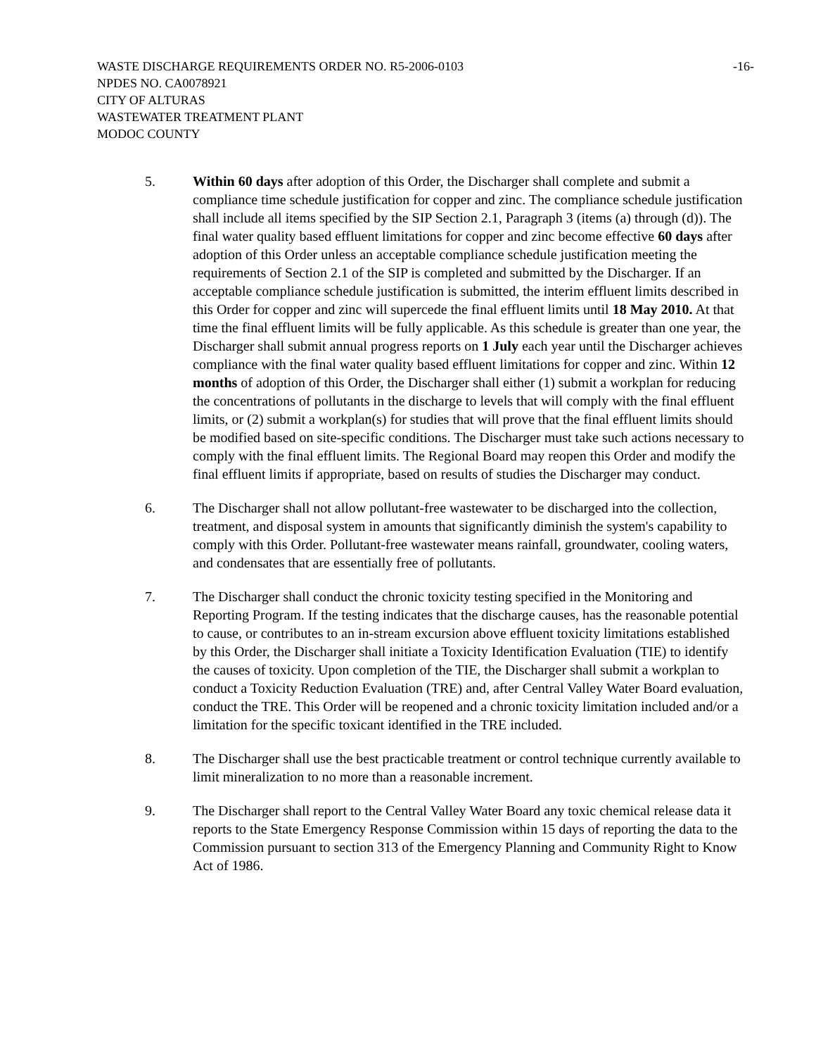WASTE DISCHARGE REQUIREMENTS ORDER NO. R5-2006-0103 -16-
NPDES NO. CA0078921
CITY OF ALTURAS
WASTEWATER TREATMENT PLANT
MODOC COUNTY
5. Within 60 days after adoption of this Order, the Discharger shall complete and submit a compliance time schedule justification for copper and zinc. The compliance schedule justification shall include all items specified by the SIP Section 2.1, Paragraph 3 (items (a) through (d)). The final water quality based effluent limitations for copper and zinc become effective 60 days after adoption of this Order unless an acceptable compliance schedule justification meeting the requirements of Section 2.1 of the SIP is completed and submitted by the Discharger. If an acceptable compliance schedule justification is submitted, the interim effluent limits described in this Order for copper and zinc will supercede the final effluent limits until 18 May 2010. At that time the final effluent limits will be fully applicable. As this schedule is greater than one year, the Discharger shall submit annual progress reports on 1 July each year until the Discharger achieves compliance with the final water quality based effluent limitations for copper and zinc. Within 12 months of adoption of this Order, the Discharger shall either (1) submit a workplan for reducing the concentrations of pollutants in the discharge to levels that will comply with the final effluent limits, or (2) submit a workplan(s) for studies that will prove that the final effluent limits should be modified based on site-specific conditions. The Discharger must take such actions necessary to comply with the final effluent limits. The Regional Board may reopen this Order and modify the final effluent limits if appropriate, based on results of studies the Discharger may conduct.
6. The Discharger shall not allow pollutant-free wastewater to be discharged into the collection, treatment, and disposal system in amounts that significantly diminish the system's capability to comply with this Order. Pollutant-free wastewater means rainfall, groundwater, cooling waters, and condensates that are essentially free of pollutants.
7. The Discharger shall conduct the chronic toxicity testing specified in the Monitoring and Reporting Program. If the testing indicates that the discharge causes, has the reasonable potential to cause, or contributes to an in-stream excursion above effluent toxicity limitations established by this Order, the Discharger shall initiate a Toxicity Identification Evaluation (TIE) to identify the causes of toxicity. Upon completion of the TIE, the Discharger shall submit a workplan to conduct a Toxicity Reduction Evaluation (TRE) and, after Central Valley Water Board evaluation, conduct the TRE. This Order will be reopened and a chronic toxicity limitation included and/or a limitation for the specific toxicant identified in the TRE included.
8. The Discharger shall use the best practicable treatment or control technique currently available to limit mineralization to no more than a reasonable increment.
9. The Discharger shall report to the Central Valley Water Board any toxic chemical release data it reports to the State Emergency Response Commission within 15 days of reporting the data to the Commission pursuant to section 313 of the Emergency Planning and Community Right to Know Act of 1986.